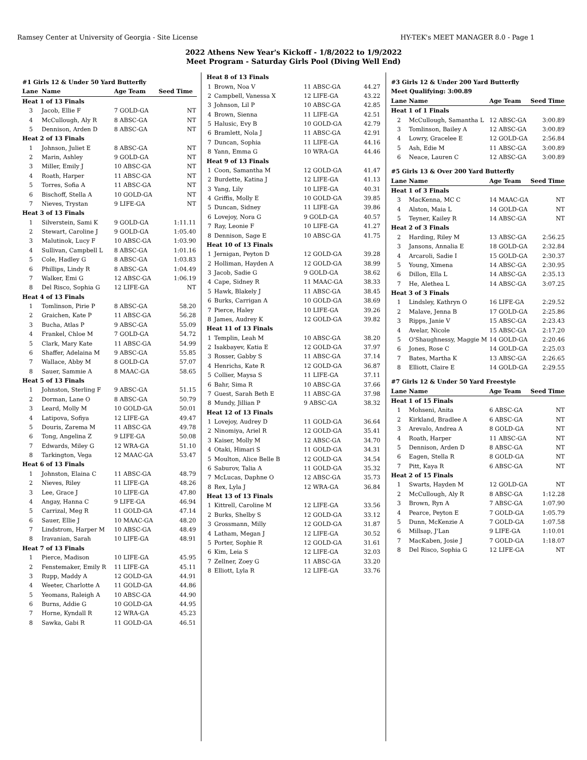Ramsey Center at University of Georgia - Site License HY-TEK's MEET MANAGER 8.0 - Page 1
2022 Athens New Year's Kickoff - 1/8/2022 to 1/9/2022
Meet Program - Saturday Girls Pool (Diving Well End)
| #1 Girls 12 & Under 50 Yard Butterfly | | | |
| Lane | Name | Age Team | Seed Time |
| Heat 1 of 13 Finals | | | |
| 3 | Jacob, Ellie F | 7 GOLD-GA | NT |
| 4 | McCullough, Aly R | 8 ABSC-GA | NT |
| 5 | Dennison, Arden D | 8 ABSC-GA | NT |
| Heat 2 of 13 Finals | | | |
| 1 | Johnson, Juliet E | 8 ABSC-GA | NT |
| 2 | Marin, Ashley | 9 GOLD-GA | NT |
| 3 | Miller, Emily J | 10 ABSC-GA | NT |
| 4 | Roath, Harper | 11 ABSC-GA | NT |
| 5 | Torres, Sofia A | 11 ABSC-GA | NT |
| 6 | Bischoff, Stella A | 10 GOLD-GA | NT |
| 7 | Nieves, Trystan | 9 LIFE-GA | NT |
| Heat 3 of 13 Finals | | | |
| 1 | Silverstein, Sami K | 9 GOLD-GA | 1:11.11 |
| 2 | Stewart, Caroline J | 9 GOLD-GA | 1:05.40 |
| 3 | Malutinok, Lucy F | 10 ABSC-GA | 1:03.90 |
| 4 | Sullivan, Campbell L | 8 ABSC-GA | 1:01.16 |
| 5 | Cole, Hadley G | 8 ABSC-GA | 1:03.83 |
| 6 | Phillips, Lindy R | 8 ABSC-GA | 1:04.49 |
| 7 | Walker, Emi G | 12 ABSC-GA | 1:06.19 |
| 8 | Del Risco, Sophia G | 12 LIFE-GA | NT |
| Heat 4 of 13 Finals | | | |
| 1 | Tomlinson, Pirie P | 8 ABSC-GA | 58.20 |
| 2 | Graichen, Kate P | 11 ABSC-GA | 56.28 |
| 3 | Bucha, Atlas P | 9 ABSC-GA | 55.09 |
| 4 | Frankel, Chloe M | 7 GOLD-GA | 54.72 |
| 5 | Clark, Mary Kate | 11 ABSC-GA | 54.99 |
| 6 | Shaffer, Adelaina M | 9 ABSC-GA | 55.85 |
| 7 | Wallace, Abby M | 8 GOLD-GA | 57.07 |
| 8 | Sauer, Sammie A | 8 MAAC-GA | 58.65 |
| Heat 5 of 13 Finals | | | |
| 1 | Johnston, Sterling F | 9 ABSC-GA | 51.15 |
| 2 | Dorman, Lane O | 8 ABSC-GA | 50.79 |
| 3 | Leard, Molly M | 10 GOLD-GA | 50.01 |
| 4 | Latipova, Sofiya | 12 LIFE-GA | 49.47 |
| 5 | Douris, Zarema M | 11 ABSC-GA | 49.78 |
| 6 | Tong, Angelina Z | 9 LIFE-GA | 50.08 |
| 7 | Edwards, Miley G | 12 WRA-GA | 51.10 |
| 8 | Tarkington, Vega | 12 MAAC-GA | 53.47 |
| Heat 6 of 13 Finals | | | |
| 1 | Johnston, Elaina C | 11 ABSC-GA | 48.79 |
| 2 | Nieves, Riley | 11 LIFE-GA | 48.26 |
| 3 | Lee, Grace J | 10 LIFE-GA | 47.80 |
| 4 | Angay, Hanna C | 9 LIFE-GA | 46.94 |
| 5 | Carrizal, Meg R | 11 GOLD-GA | 47.14 |
| 6 | Sauer, Ellie J | 10 MAAC-GA | 48.20 |
| 7 | Lindstrom, Harper M | 10 ABSC-GA | 48.49 |
| 8 | Iravanian, Sarah | 10 LIFE-GA | 48.91 |
| Heat 7 of 13 Finals | | | |
| 1 | Pierce, Madison | 10 LIFE-GA | 45.95 |
| 2 | Fenstemaker, Emily R | 11 LIFE-GA | 45.11 |
| 3 | Rupp, Maddy A | 12 GOLD-GA | 44.91 |
| 4 | Weeter, Charlotte A | 11 GOLD-GA | 44.86 |
| 5 | Yeomans, Raleigh A | 10 ABSC-GA | 44.90 |
| 6 | Burns, Addie G | 10 GOLD-GA | 44.95 |
| 7 | Horne, Kyndall R | 12 WRA-GA | 45.23 |
| 8 | Sawka, Gabi R | 11 GOLD-GA | 46.51 |
| Heat 8 of 13 Finals | | | |
| 1 | Brown, Noa V | 11 ABSC-GA | 44.27 |
| 2 | Campbell, Vanessa X | 12 LIFE-GA | 43.22 |
| 3 | Johnson, Lil P | 10 ABSC-GA | 42.85 |
| 4 | Brown, Sienna | 11 LIFE-GA | 42.51 |
| 5 | Halusic, Evy B | 10 GOLD-GA | 42.79 |
| 6 | Bramlett, Nola J | 11 ABSC-GA | 42.91 |
| 7 | Duncan, Sophia | 11 LIFE-GA | 44.16 |
| 8 | Yann, Emma G | 10 WRA-GA | 44.46 |
| Heat 9 of 13 Finals | | | |
| 1 | Coon, Samantha M | 12 GOLD-GA | 41.47 |
| 2 | Burdette, Katina J | 12 LIFE-GA | 41.13 |
| 3 | Yang, Lily | 10 LIFE-GA | 40.31 |
| 4 | Griffis, Molly E | 10 GOLD-GA | 39.85 |
| 5 | Duncan, Sidney | 11 LIFE-GA | 39.86 |
| 6 | Lovejoy, Nora G | 9 GOLD-GA | 40.57 |
| 7 | Ray, Leonie F | 10 LIFE-GA | 41.27 |
| 8 | Dennison, Sage E | 10 ABSC-GA | 41.75 |
| Heat 10 of 13 Finals | | | |
| 1 | Jernigan, Peyton D | 12 GOLD-GA | 39.28 |
| 2 | Holliman, Hayden A | 12 GOLD-GA | 38.99 |
| 3 | Jacob, Sadie G | 9 GOLD-GA | 38.62 |
| 4 | Cape, Sidney R | 11 MAAC-GA | 38.33 |
| 5 | Hawk, Blakely J | 11 ABSC-GA | 38.45 |
| 6 | Burks, Carrigan A | 10 GOLD-GA | 38.69 |
| 7 | Pierce, Haley | 10 LIFE-GA | 39.26 |
| 8 | James, Audrey K | 12 GOLD-GA | 39.82 |
| Heat 11 of 13 Finals | | | |
| 1 | Templin, Leah M | 10 ABSC-GA | 38.20 |
| 2 | Isakbayev, Katia E | 12 GOLD-GA | 37.97 |
| 3 | Rosser, Gabby S | 11 ABSC-GA | 37.14 |
| 4 | Henrichs, Kate R | 12 GOLD-GA | 36.87 |
| 5 | Collier, Maysa S | 11 LIFE-GA | 37.11 |
| 6 | Bahr, Sima R | 10 ABSC-GA | 37.66 |
| 7 | Guest, Sarah Beth E | 11 ABSC-GA | 37.98 |
| 8 | Mundy, Jillian P | 9 ABSC-GA | 38.32 |
| Heat 12 of 13 Finals | | | |
| 1 | Lovejoy, Audrey D | 11 GOLD-GA | 36.64 |
| 2 | Ninomiya, Ariel R | 12 GOLD-GA | 35.41 |
| 3 | Kaiser, Molly M | 12 ABSC-GA | 34.70 |
| 4 | Otaki, Himari S | 11 GOLD-GA | 34.31 |
| 5 | Moulton, Alice Belle B | 12 GOLD-GA | 34.54 |
| 6 | Saburov, Talia A | 11 GOLD-GA | 35.32 |
| 7 | McLucas, Daphne O | 12 ABSC-GA | 35.73 |
| 8 | Rex, Lyla J | 12 WRA-GA | 36.84 |
| Heat 13 of 13 Finals | | | |
| 1 | Kittrell, Caroline M | 12 LIFE-GA | 33.56 |
| 2 | Burks, Shelby S | 12 GOLD-GA | 33.12 |
| 3 | Grossmann, Milly | 12 GOLD-GA | 31.87 |
| 4 | Latham, Megan J | 12 LIFE-GA | 30.52 |
| 5 | Porter, Sophie R | 12 GOLD-GA | 31.61 |
| 6 | Kim, Leia S | 12 LIFE-GA | 32.03 |
| 7 | Zellner, Zoey G | 11 ABSC-GA | 33.20 |
| 8 | Elliott, Lyla R | 12 LIFE-GA | 33.76 |
| #3 Girls 12 & Under 200 Yard Butterfly | | | |
| Meet Qualifying: 3:00.89 | | | |
| Lane | Name | Age Team | Seed Time |
| Heat 1 of 1 Finals | | | |
| 2 | McCullough, Samantha L | 12 ABSC-GA | 3:00.89 |
| 3 | Tomlinson, Bailey A | 12 ABSC-GA | 3:00.89 |
| 4 | Lowry, Gracelee E | 12 GOLD-GA | 2:56.84 |
| 5 | Ash, Edie M | 11 ABSC-GA | 3:00.89 |
| 6 | Neace, Lauren C | 12 ABSC-GA | 3:00.89 |
| #5 Girls 13 & Over 200 Yard Butterfly | | | |
| Lane | Name | Age Team | Seed Time |
| Heat 1 of 3 Finals | | | |
| 3 | MacKenna, MC C | 14 MAAC-GA | NT |
| 4 | Alston, Maia L | 14 GOLD-GA | NT |
| 5 | Teyner, Kailey R | 14 ABSC-GA | NT |
| Heat 2 of 3 Finals | | | |
| 2 | Harding, Riley M | 13 ABSC-GA | 2:56.25 |
| 3 | Jansons, Annalia E | 18 GOLD-GA | 2:32.84 |
| 4 | Arcaroli, Sadie I | 15 GOLD-GA | 2:30.37 |
| 5 | Young, Ximena | 14 ABSC-GA | 2:30.95 |
| 6 | Dillon, Ella L | 14 ABSC-GA | 2:35.13 |
| 7 | He, Alethea L | 14 ABSC-GA | 3:07.25 |
| Heat 3 of 3 Finals | | | |
| 1 | Lindsley, Kathryn O | 16 LIFE-GA | 2:29.52 |
| 2 | Malave, Jenna B | 17 GOLD-GA | 2:25.86 |
| 3 | Ripps, Janie V | 15 ABSC-GA | 2:23.43 |
| 4 | Avelar, Nicole | 15 ABSC-GA | 2:17.20 |
| 5 | O'Shaughnessy, Maggie M | 14 GOLD-GA | 2:20.46 |
| 6 | Jones, Rose C | 14 GOLD-GA | 2:25.03 |
| 7 | Bates, Martha K | 13 ABSC-GA | 2:26.65 |
| 8 | Elliott, Claire E | 14 GOLD-GA | 2:29.55 |
| #7 Girls 12 & Under 50 Yard Freestyle | | | |
| Lane | Name | Age Team | Seed Time |
| Heat 1 of 15 Finals | | | |
| 1 | Mohseni, Anita | 6 ABSC-GA | NT |
| 2 | Kirkland, Bradlee A | 6 ABSC-GA | NT |
| 3 | Arevalo, Andrea A | 8 GOLD-GA | NT |
| 4 | Roath, Harper | 11 ABSC-GA | NT |
| 5 | Dennison, Arden D | 8 ABSC-GA | NT |
| 6 | Eagen, Stella R | 8 GOLD-GA | NT |
| 7 | Pitt, Kaya R | 6 ABSC-GA | NT |
| Heat 2 of 15 Finals | | | |
| 1 | Swarts, Hayden M | 12 GOLD-GA | NT |
| 2 | McCullough, Aly R | 8 ABSC-GA | 1:12.28 |
| 3 | Brown, Ryn A | 7 ABSC-GA | 1:07.90 |
| 4 | Pearce, Peyton E | 7 GOLD-GA | 1:05.79 |
| 5 | Dunn, McKenzie A | 7 GOLD-GA | 1:07.58 |
| 6 | Millsap, J'Lan | 9 LIFE-GA | 1:10.01 |
| 7 | MacKaben, Josie J | 7 GOLD-GA | 1:18.07 |
| 8 | Del Risco, Sophia G | 12 LIFE-GA | NT |